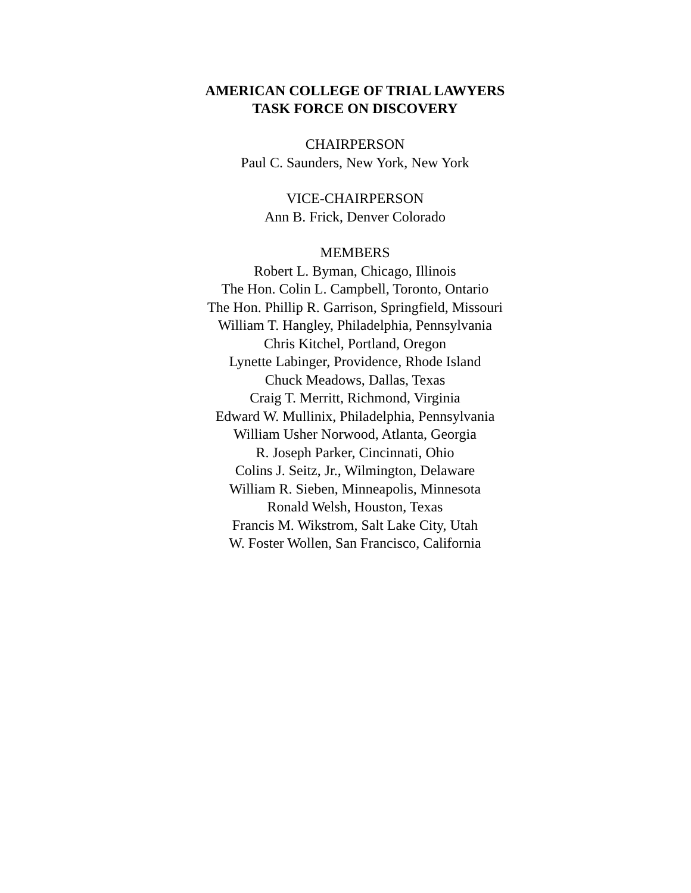AMERICAN COLLEGE OF TRIAL LAWYERS
TASK FORCE ON DISCOVERY
CHAIRPERSON
Paul C. Saunders, New York, New York
VICE-CHAIRPERSON
Ann B. Frick, Denver Colorado
MEMBERS
Robert L. Byman, Chicago, Illinois
The Hon. Colin L. Campbell, Toronto, Ontario
The Hon. Phillip R. Garrison, Springfield, Missouri
William T. Hangley, Philadelphia, Pennsylvania
Chris Kitchel, Portland, Oregon
Lynette Labinger, Providence, Rhode Island
Chuck Meadows, Dallas, Texas
Craig T. Merritt, Richmond, Virginia
Edward W. Mullinix, Philadelphia, Pennsylvania
William Usher Norwood, Atlanta, Georgia
R. Joseph Parker, Cincinnati, Ohio
Colins J. Seitz, Jr., Wilmington, Delaware
William R. Sieben, Minneapolis, Minnesota
Ronald Welsh, Houston, Texas
Francis M. Wikstrom, Salt Lake City, Utah
W. Foster Wollen, San Francisco, California